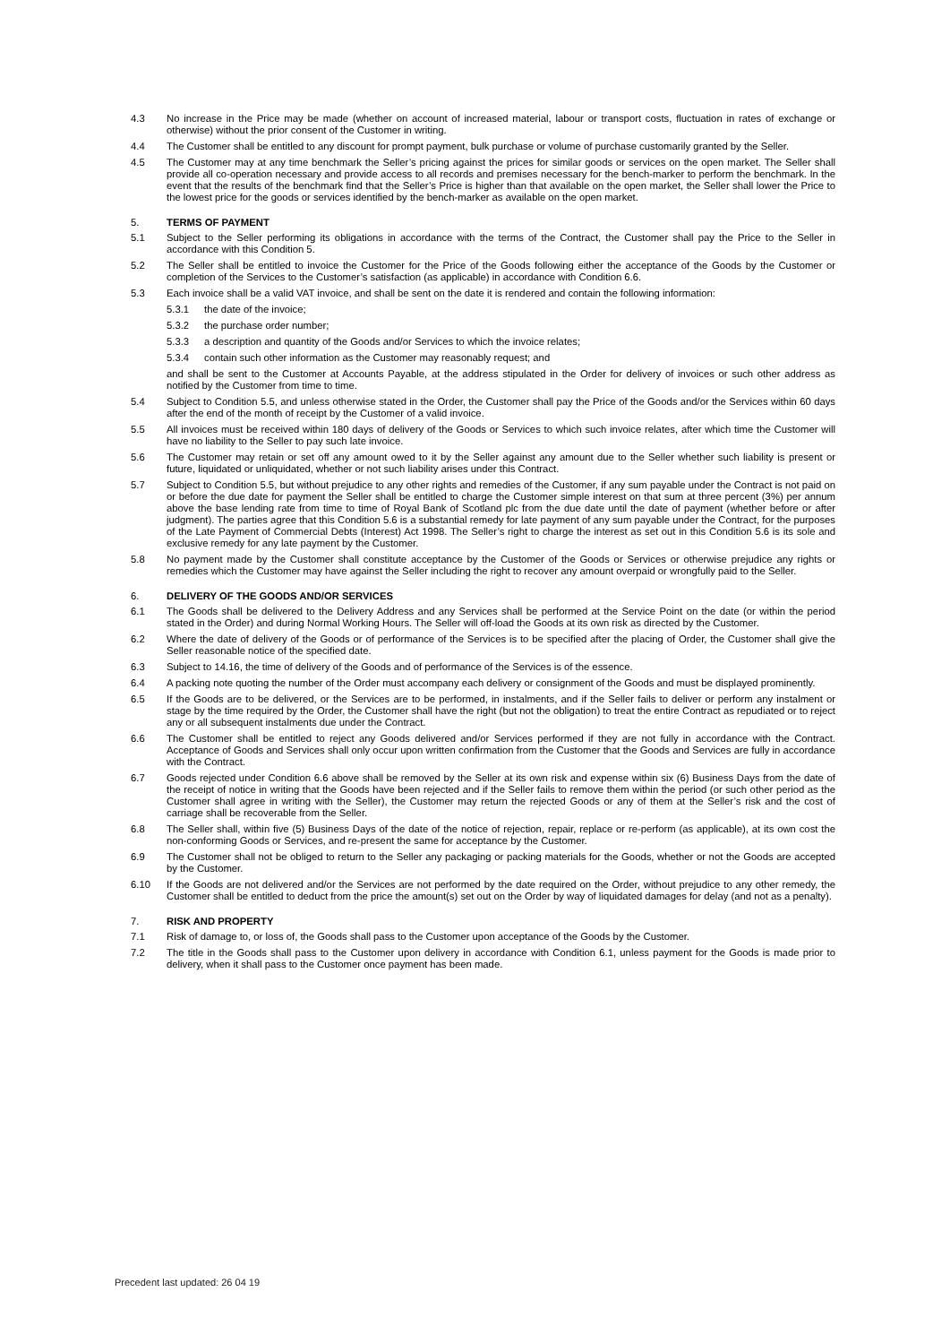4.3 No increase in the Price may be made (whether on account of increased material, labour or transport costs, fluctuation in rates of exchange or otherwise) without the prior consent of the Customer in writing.
4.4 The Customer shall be entitled to any discount for prompt payment, bulk purchase or volume of purchase customarily granted by the Seller.
4.5 The Customer may at any time benchmark the Seller’s pricing against the prices for similar goods or services on the open market. The Seller shall provide all co-operation necessary and provide access to all records and premises necessary for the bench-marker to perform the benchmark. In the event that the results of the benchmark find that the Seller’s Price is higher than that available on the open market, the Seller shall lower the Price to the lowest price for the goods or services identified by the bench-marker as available on the open market.
5. TERMS OF PAYMENT
5.1 Subject to the Seller performing its obligations in accordance with the terms of the Contract, the Customer shall pay the Price to the Seller in accordance with this Condition 5.
5.2 The Seller shall be entitled to invoice the Customer for the Price of the Goods following either the acceptance of the Goods by the Customer or completion of the Services to the Customer’s satisfaction (as applicable) in accordance with Condition 6.6.
5.3 Each invoice shall be a valid VAT invoice, and shall be sent on the date it is rendered and contain the following information:
5.3.1 the date of the invoice;
5.3.2 the purchase order number;
5.3.3 a description and quantity of the Goods and/or Services to which the invoice relates;
5.3.4 contain such other information as the Customer may reasonably request; and
and shall be sent to the Customer at Accounts Payable, at the address stipulated in the Order for delivery of invoices or such other address as notified by the Customer from time to time.
5.4 Subject to Condition 5.5, and unless otherwise stated in the Order, the Customer shall pay the Price of the Goods and/or the Services within 60 days after the end of the month of receipt by the Customer of a valid invoice.
5.5 All invoices must be received within 180 days of delivery of the Goods or Services to which such invoice relates, after which time the Customer will have no liability to the Seller to pay such late invoice.
5.6 The Customer may retain or set off any amount owed to it by the Seller against any amount due to the Seller whether such liability is present or future, liquidated or unliquidated, whether or not such liability arises under this Contract.
5.7 Subject to Condition 5.5, but without prejudice to any other rights and remedies of the Customer, if any sum payable under the Contract is not paid on or before the due date for payment the Seller shall be entitled to charge the Customer simple interest on that sum at three percent (3%) per annum above the base lending rate from time to time of Royal Bank of Scotland plc from the due date until the date of payment (whether before or after judgment). The parties agree that this Condition 5.6 is a substantial remedy for late payment of any sum payable under the Contract, for the purposes of the Late Payment of Commercial Debts (Interest) Act 1998. The Seller’s right to charge the interest as set out in this Condition 5.6 is its sole and exclusive remedy for any late payment by the Customer.
5.8 No payment made by the Customer shall constitute acceptance by the Customer of the Goods or Services or otherwise prejudice any rights or remedies which the Customer may have against the Seller including the right to recover any amount overpaid or wrongfully paid to the Seller.
6. DELIVERY OF THE GOODS AND/OR SERVICES
6.1 The Goods shall be delivered to the Delivery Address and any Services shall be performed at the Service Point on the date (or within the period stated in the Order) and during Normal Working Hours. The Seller will off-load the Goods at its own risk as directed by the Customer.
6.2 Where the date of delivery of the Goods or of performance of the Services is to be specified after the placing of Order, the Customer shall give the Seller reasonable notice of the specified date.
6.3 Subject to 14.16, the time of delivery of the Goods and of performance of the Services is of the essence.
6.4 A packing note quoting the number of the Order must accompany each delivery or consignment of the Goods and must be displayed prominently.
6.5 If the Goods are to be delivered, or the Services are to be performed, in instalments, and if the Seller fails to deliver or perform any instalment or stage by the time required by the Order, the Customer shall have the right (but not the obligation) to treat the entire Contract as repudiated or to reject any or all subsequent instalments due under the Contract.
6.6 The Customer shall be entitled to reject any Goods delivered and/or Services performed if they are not fully in accordance with the Contract. Acceptance of Goods and Services shall only occur upon written confirmation from the Customer that the Goods and Services are fully in accordance with the Contract.
6.7 Goods rejected under Condition 6.6 above shall be removed by the Seller at its own risk and expense within six (6) Business Days from the date of the receipt of notice in writing that the Goods have been rejected and if the Seller fails to remove them within the period (or such other period as the Customer shall agree in writing with the Seller), the Customer may return the rejected Goods or any of them at the Seller’s risk and the cost of carriage shall be recoverable from the Seller.
6.8 The Seller shall, within five (5) Business Days of the date of the notice of rejection, repair, replace or re-perform (as applicable), at its own cost the non-conforming Goods or Services, and re-present the same for acceptance by the Customer.
6.9 The Customer shall not be obliged to return to the Seller any packaging or packing materials for the Goods, whether or not the Goods are accepted by the Customer.
6.10 If the Goods are not delivered and/or the Services are not performed by the date required on the Order, without prejudice to any other remedy, the Customer shall be entitled to deduct from the price the amount(s) set out on the Order by way of liquidated damages for delay (and not as a penalty).
7. RISK AND PROPERTY
7.1 Risk of damage to, or loss of, the Goods shall pass to the Customer upon acceptance of the Goods by the Customer.
7.2 The title in the Goods shall pass to the Customer upon delivery in accordance with Condition 6.1, unless payment for the Goods is made prior to delivery, when it shall pass to the Customer once payment has been made.
Precedent last updated: 26 04 19